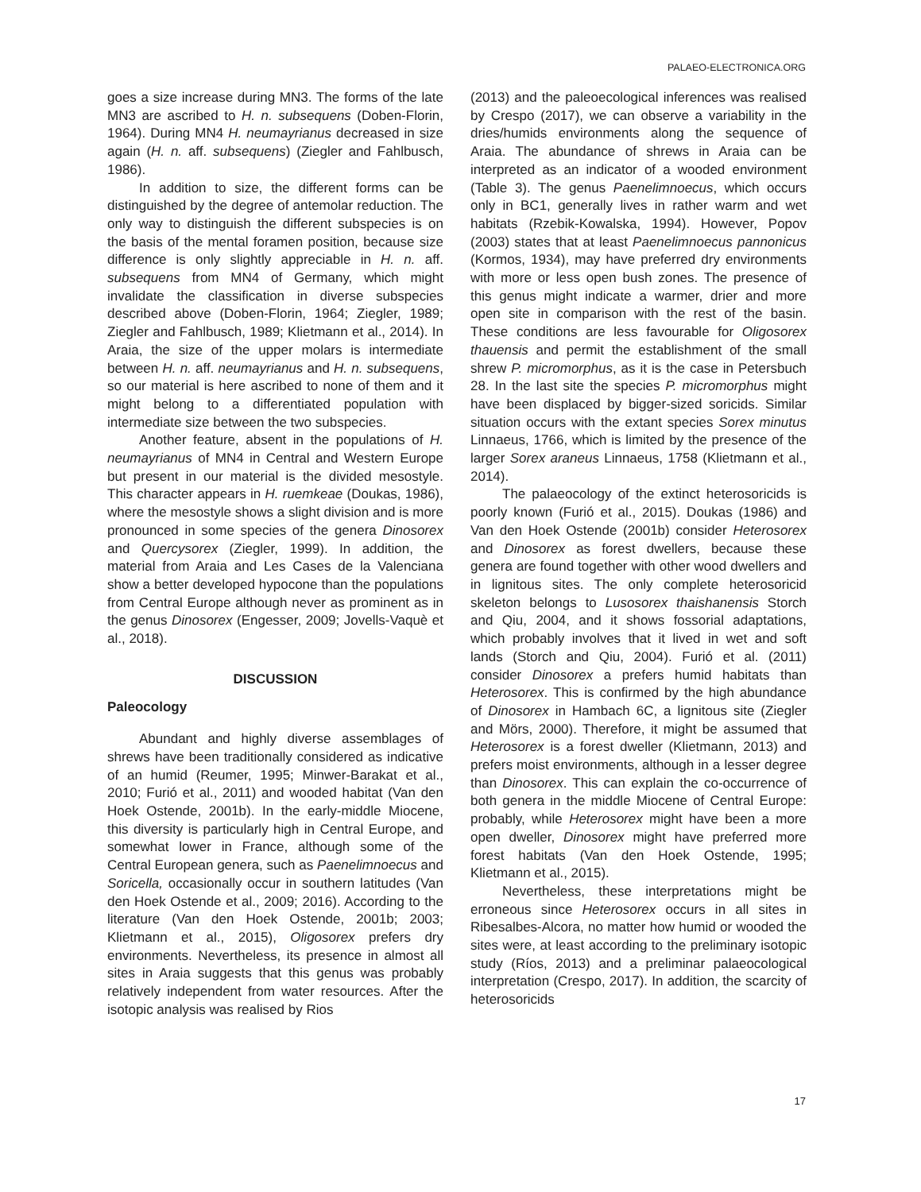PALAEO-ELECTRONICA.ORG
goes a size increase during MN3. The forms of the late MN3 are ascribed to H. n. subsequens (Doben-Florin, 1964). During MN4 H. neumayrianus decreased in size again (H. n. aff. subsequens) (Ziegler and Fahlbusch, 1986).
In addition to size, the different forms can be distinguished by the degree of antemolar reduction. The only way to distinguish the different subspecies is on the basis of the mental foramen position, because size difference is only slightly appreciable in H. n. aff. subsequens from MN4 of Germany, which might invalidate the classification in diverse subspecies described above (Doben-Florin, 1964; Ziegler, 1989; Ziegler and Fahlbusch, 1989; Klietmann et al., 2014). In Araia, the size of the upper molars is intermediate between H. n. aff. neumayrianus and H. n. subsequens, so our material is here ascribed to none of them and it might belong to a differentiated population with intermediate size between the two subspecies.
Another feature, absent in the populations of H. neumayrianus of MN4 in Central and Western Europe but present in our material is the divided mesostyle. This character appears in H. ruemkeae (Doukas, 1986), where the mesostyle shows a slight division and is more pronounced in some species of the genera Dinosorex and Quercysorex (Ziegler, 1999). In addition, the material from Araia and Les Cases de la Valenciana show a better developed hypocone than the populations from Central Europe although never as prominent as in the genus Dinosorex (Engesser, 2009; Jovells-Vaquè et al., 2018).
DISCUSSION
Paleocology
Abundant and highly diverse assemblages of shrews have been traditionally considered as indicative of an humid (Reumer, 1995; Minwer-Barakat et al., 2010; Furió et al., 2011) and wooded habitat (Van den Hoek Ostende, 2001b). In the early-middle Miocene, this diversity is particularly high in Central Europe, and somewhat lower in France, although some of the Central European genera, such as Paenelimnoecus and Soricella, occasionally occur in southern latitudes (Van den Hoek Ostende et al., 2009; 2016). According to the literature (Van den Hoek Ostende, 2001b; 2003; Klietmann et al., 2015), Oligosorex prefers dry environments. Nevertheless, its presence in almost all sites in Araia suggests that this genus was probably relatively independent from water resources. After the isotopic analysis was realised by Rios
(2013) and the paleoecological inferences was realised by Crespo (2017), we can observe a variability in the dries/humids environments along the sequence of Araia. The abundance of shrews in Araia can be interpreted as an indicator of a wooded environment (Table 3). The genus Paenelimnoecus, which occurs only in BC1, generally lives in rather warm and wet habitats (Rzebik-Kowalska, 1994). However, Popov (2003) states that at least Paenelimnoecus pannonicus (Kormos, 1934), may have preferred dry environments with more or less open bush zones. The presence of this genus might indicate a warmer, drier and more open site in comparison with the rest of the basin. These conditions are less favourable for Oligosorex thauensis and permit the establishment of the small shrew P. micromorphus, as it is the case in Petersbuch 28. In the last site the species P. micromorphus might have been displaced by bigger-sized soricids. Similar situation occurs with the extant species Sorex minutus Linnaeus, 1766, which is limited by the presence of the larger Sorex araneus Linnaeus, 1758 (Klietmann et al., 2014).
The palaeocology of the extinct heterosoricids is poorly known (Furió et al., 2015). Doukas (1986) and Van den Hoek Ostende (2001b) consider Heterosorex and Dinosorex as forest dwellers, because these genera are found together with other wood dwellers and in lignitous sites. The only complete heterosoricid skeleton belongs to Lusosorex thaishanensis Storch and Qiu, 2004, and it shows fossorial adaptations, which probably involves that it lived in wet and soft lands (Storch and Qiu, 2004). Furió et al. (2011) consider Dinosorex a prefers humid habitats than Heterosorex. This is confirmed by the high abundance of Dinosorex in Hambach 6C, a lignitous site (Ziegler and Mörs, 2000). Therefore, it might be assumed that Heterosorex is a forest dweller (Klietmann, 2013) and prefers moist environments, although in a lesser degree than Dinosorex. This can explain the co-occurrence of both genera in the middle Miocene of Central Europe: probably, while Heterosorex might have been a more open dweller, Dinosorex might have preferred more forest habitats (Van den Hoek Ostende, 1995; Klietmann et al., 2015).
Nevertheless, these interpretations might be erroneous since Heterosorex occurs in all sites in Ribesalbes-Alcora, no matter how humid or wooded the sites were, at least according to the preliminary isotopic study (Ríos, 2013) and a preliminar palaeocological interpretation (Crespo, 2017). In addition, the scarcity of heterosoricids
17